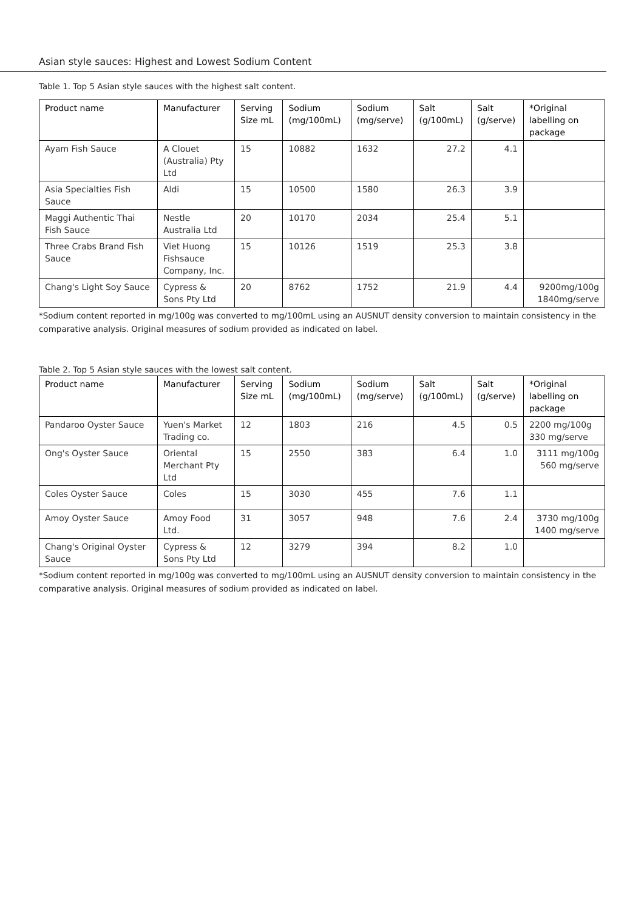Asian style sauces: Highest and Lowest Sodium Content
Table 1. Top 5 Asian style sauces with the highest salt content.
| Product name | Manufacturer | Serving Size mL | Sodium (mg/100mL) | Sodium (mg/serve) | Salt (g/100mL) | Salt (g/serve) | *Original labelling on package |
| --- | --- | --- | --- | --- | --- | --- | --- |
| Ayam Fish Sauce | A Clouet (Australia) Pty Ltd | 15 | 10882 | 1632 | 27.2 | 4.1 | |
| Asia Specialties Fish Sauce | Aldi | 15 | 10500 | 1580 | 26.3 | 3.9 | |
| Maggi Authentic Thai Fish Sauce | Nestle Australia Ltd | 20 | 10170 | 2034 | 25.4 | 5.1 | |
| Three Crabs Brand Fish Sauce | Viet Huong Fishsauce Company, Inc. | 15 | 10126 | 1519 | 25.3 | 3.8 | |
| Chang's Light Soy Sauce | Cypress & Sons Pty Ltd | 20 | 8762 | 1752 | 21.9 | 4.4 | 9200mg/100g 1840mg/serve |
*Sodium content reported in mg/100g was converted to mg/100mL using an AUSNUT density conversion to maintain consistency in the comparative analysis. Original measures of sodium provided as indicated on label.
Table 2. Top 5 Asian style sauces with the lowest salt content.
| Product name | Manufacturer | Serving Size mL | Sodium (mg/100mL) | Sodium (mg/serve) | Salt (g/100mL) | Salt (g/serve) | *Original labelling on package |
| --- | --- | --- | --- | --- | --- | --- | --- |
| Pandaroo Oyster Sauce | Yuen's Market Trading co. | 12 | 1803 | 216 | 4.5 | 0.5 | 2200 mg/100g 330 mg/serve |
| Ong's Oyster Sauce | Oriental Merchant Pty Ltd | 15 | 2550 | 383 | 6.4 | 1.0 | 3111 mg/100g 560 mg/serve |
| Coles Oyster Sauce | Coles | 15 | 3030 | 455 | 7.6 | 1.1 | |
| Amoy Oyster Sauce | Amoy Food Ltd. | 31 | 3057 | 948 | 7.6 | 2.4 | 3730 mg/100g 1400 mg/serve |
| Chang's Original Oyster Sauce | Cypress & Sons Pty Ltd | 12 | 3279 | 394 | 8.2 | 1.0 | |
*Sodium content reported in mg/100g was converted to mg/100mL using an AUSNUT density conversion to maintain consistency in the comparative analysis. Original measures of sodium provided as indicated on label.